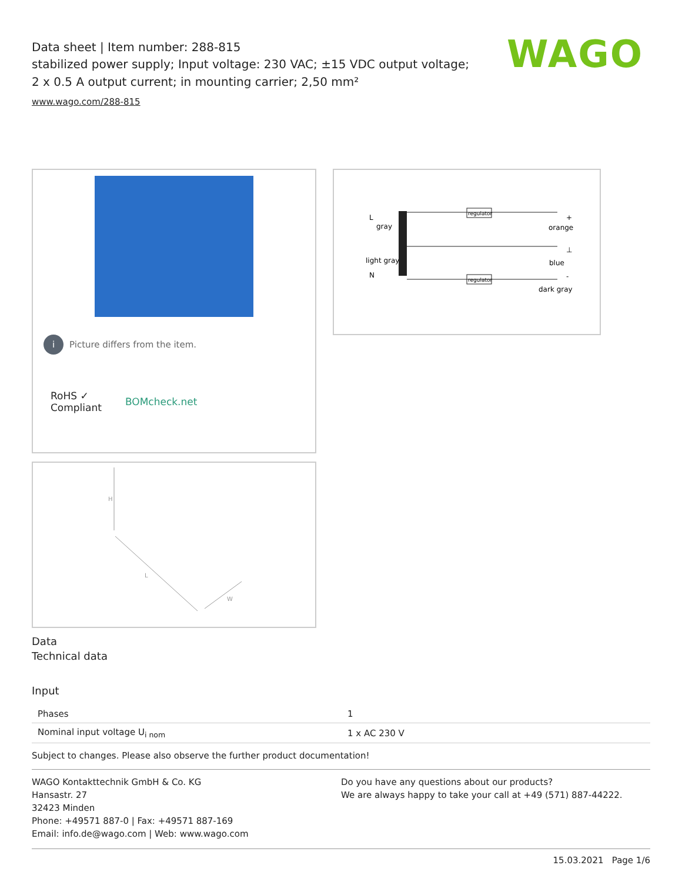WAGO
Data sheet | Item number: 288-815
stabilized power supply; Input voltage: 230 VAC; ±15 VDC output voltage; 2 x 0.5 A output current; in mounting carrier; 2,50 mm²
www.wago.com/288-815
i Picture differs from the item.
RoHS ✓
Compliant
BOMcheck.net
H
L
W
L
gray
light gray
N
regulator
regulator
+
orange
⊥
blue
-
dark gray
Data
Technical data
Input
| Phases | 1 |
| Nominal input voltage U<sub>i nom</sub> | 1 x AC 230 V |
Subject to changes. Please also observe the further product documentation!
WAGO Kontakttechnik GmbH & Co. KG
Hansastr. 27
32423 Minden
Phone: +49571 887-0 | Fax: +49571 887-169
Email: info.de@wago.com | Web: www.wago.com
Do you have any questions about our products?
We are always happy to take your call at +49 (571) 887-44222.
15.03.2021 Page 1/6